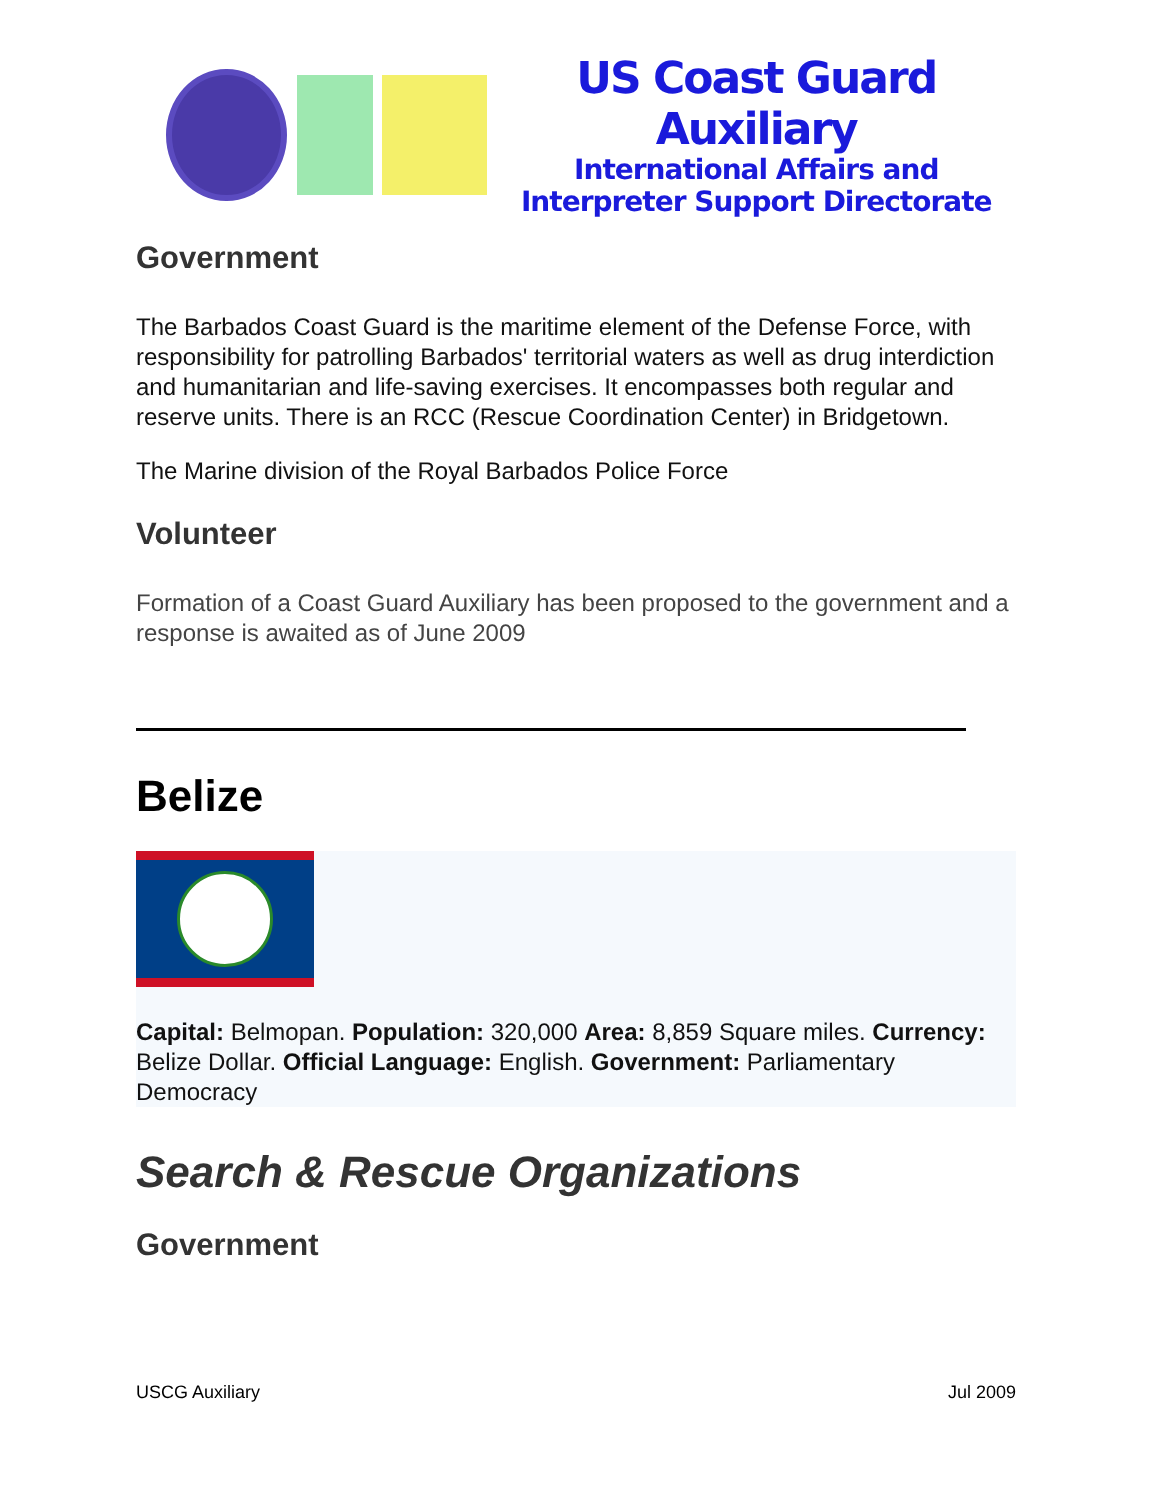US Coast Guard Auxiliary
International Affairs and
Interpreter Support Directorate
Government
The Barbados Coast Guard is the maritime element of the Defense Force, with responsibility for patrolling Barbados' territorial waters as well as drug interdiction and humanitarian and life-saving exercises. It encompasses both regular and reserve units. There is an RCC (Rescue Coordination Center) in Bridgetown.
The Marine division of the Royal Barbados Police Force
Volunteer
Formation of a Coast Guard Auxiliary has been proposed to the government and a response is awaited as of June 2009
Belize
Capital: Belmopan. Population: 320,000 Area: 8,859 Square miles. Currency: Belize Dollar. Official Language: English. Government: Parliamentary Democracy
Search & Rescue Organizations
Government
USCG Auxiliary Jul 2009